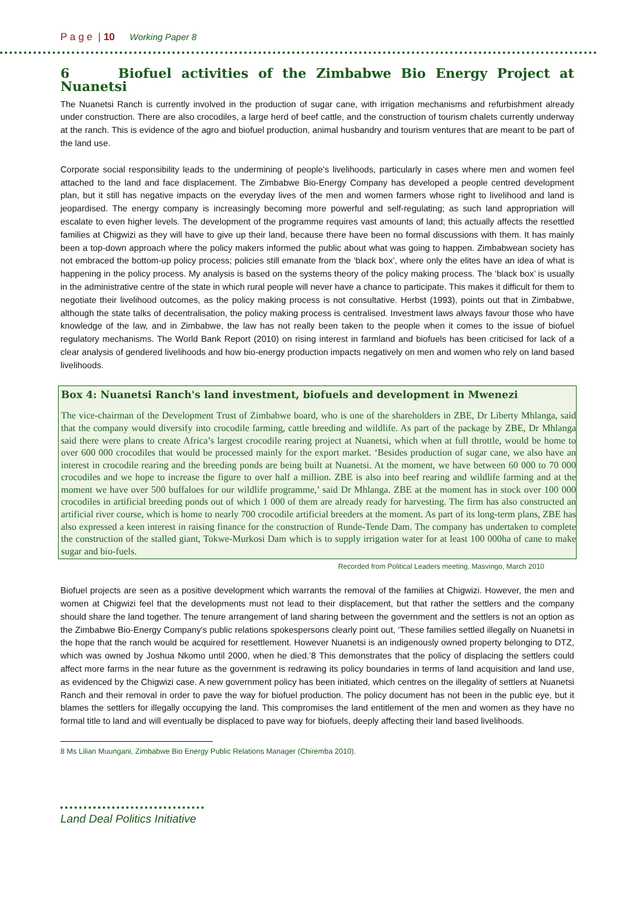P a g e | 10 Working Paper 8
6 Biofuel activities of the Zimbabwe Bio Energy Project at Nuanetsi
The Nuanetsi Ranch is currently involved in the production of sugar cane, with irrigation mechanisms and refurbishment already under construction. There are also crocodiles, a large herd of beef cattle, and the construction of tourism chalets currently underway at the ranch. This is evidence of the agro and biofuel production, animal husbandry and tourism ventures that are meant to be part of the land use.
Corporate social responsibility leads to the undermining of people's livelihoods, particularly in cases where men and women feel attached to the land and face displacement. The Zimbabwe Bio-Energy Company has developed a people centred development plan, but it still has negative impacts on the everyday lives of the men and women farmers whose right to livelihood and land is jeopardised. The energy company is increasingly becoming more powerful and self-regulating; as such land appropriation will escalate to even higher levels. The development of the programme requires vast amounts of land; this actually affects the resettled families at Chigwizi as they will have to give up their land, because there have been no formal discussions with them. It has mainly been a top-down approach where the policy makers informed the public about what was going to happen. Zimbabwean society has not embraced the bottom-up policy process; policies still emanate from the ‘black box’, where only the elites have an idea of what is happening in the policy process. My analysis is based on the systems theory of the policy making process. The ‘black box’ is usually in the administrative centre of the state in which rural people will never have a chance to participate. This makes it difficult for them to negotiate their livelihood outcomes, as the policy making process is not consultative. Herbst (1993), points out that in Zimbabwe, although the state talks of decentralisation, the policy making process is centralised. Investment laws always favour those who have knowledge of the law, and in Zimbabwe, the law has not really been taken to the people when it comes to the issue of biofuel regulatory mechanisms. The World Bank Report (2010) on rising interest in farmland and biofuels has been criticised for lack of a clear analysis of gendered livelihoods and how bio-energy production impacts negatively on men and women who rely on land based livelihoods.
Box 4: Nuanetsi Ranch's land investment, biofuels and development in Mwenezi
The vice-chairman of the Development Trust of Zimbabwe board, who is one of the shareholders in ZBE, Dr Liberty Mhlanga, said that the company would diversify into crocodile farming, cattle breeding and wildlife. As part of the package by ZBE, Dr Mhlanga said there were plans to create Africa’s largest crocodile rearing project at Nuanetsi, which when at full throttle, would be home to over 600 000 crocodiles that would be processed mainly for the export market. ‘Besides production of sugar cane, we also have an interest in crocodile rearing and the breeding ponds are being built at Nuanetsi. At the moment, we have between 60 000 to 70 000 crocodiles and we hope to increase the figure to over half a million. ZBE is also into beef rearing and wildlife farming and at the moment we have over 500 buffaloes for our wildlife programme,’ said Dr Mhlanga. ZBE at the moment has in stock over 100 000 crocodiles in artificial breeding ponds out of which 1 000 of them are already ready for harvesting. The firm has also constructed an artificial river course, which is home to nearly 700 crocodile artificial breeders at the moment. As part of its long-term plans, ZBE has also expressed a keen interest in raising finance for the construction of Runde-Tende Dam. The company has undertaken to complete the construction of the stalled giant, Tokwe-Murkosi Dam which is to supply irrigation water for at least 100 000ha of cane to make sugar and bio-fuels.
Recorded from Political Leaders meeting, Masvingo, March 2010
Biofuel projects are seen as a positive development which warrants the removal of the families at Chigwizi. However, the men and women at Chigwizi feel that the developments must not lead to their displacement, but that rather the settlers and the company should share the land together. The tenure arrangement of land sharing between the government and the settlers is not an option as the Zimbabwe Bio-Energy Company's public relations spokespersons clearly point out, ‘These families settled illegally on Nuanetsi in the hope that the ranch would be acquired for resettlement. However Nuanetsi is an indigenously owned property belonging to DTZ, which was owned by Joshua Nkomo until 2000, when he died.’8 This demonstrates that the policy of displacing the settlers could affect more farms in the near future as the government is redrawing its policy boundaries in terms of land acquisition and land use, as evidenced by the Chigwizi case. A new government policy has been initiated, which centres on the illegality of settlers at Nuanetsi Ranch and their removal in order to pave the way for biofuel production. The policy document has not been in the public eye, but it blames the settlers for illegally occupying the land. This compromises the land entitlement of the men and women as they have no formal title to land and will eventually be displaced to pave way for biofuels, deeply affecting their land based livelihoods.
8 Ms Lilian Muungani, Zimbabwe Bio Energy Public Relations Manager (Chiremba 2010).
Land Deal Politics Initiative